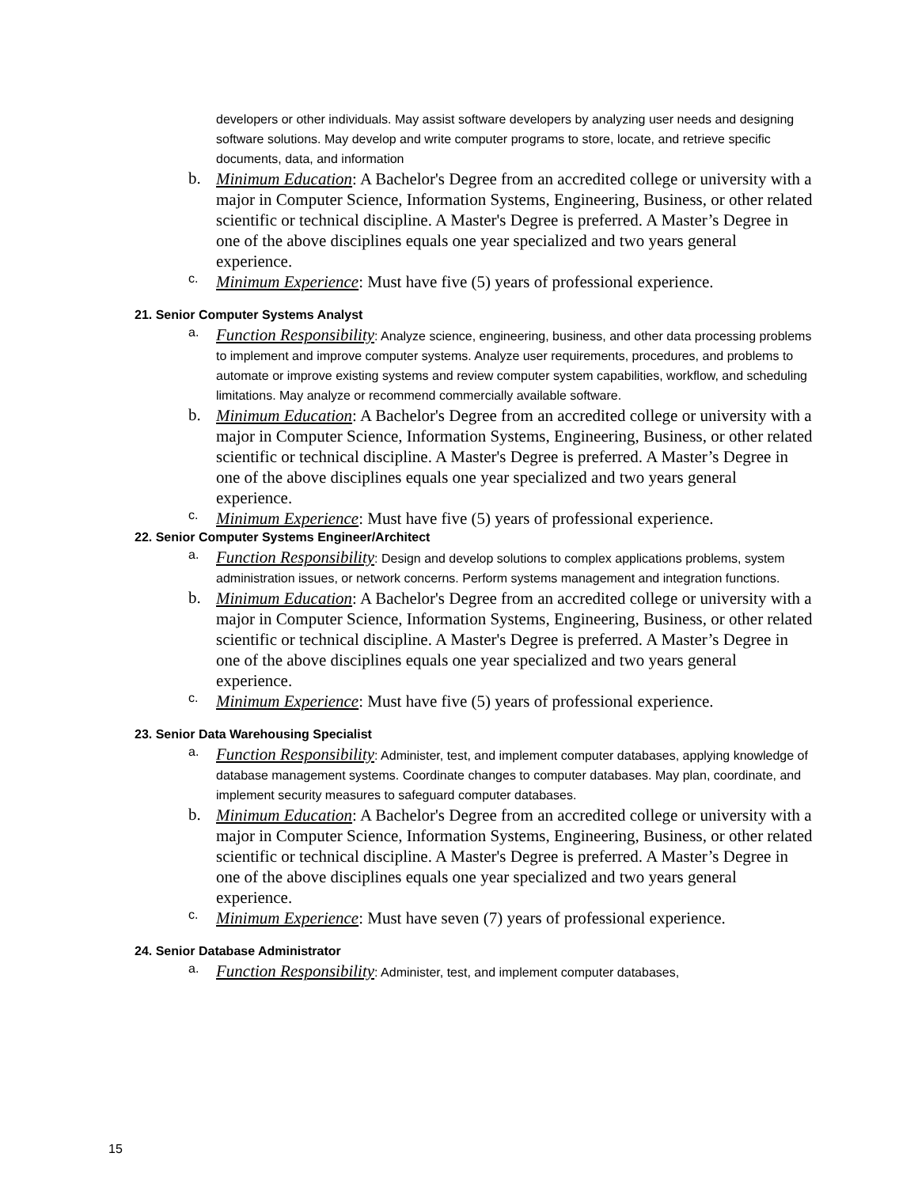developers or other individuals. May assist software developers by analyzing user needs and designing software solutions. May develop and write computer programs to store, locate, and retrieve specific documents, data, and information
b.
Minimum Education: A Bachelor's Degree from an accredited college or university with a major in Computer Science, Information Systems, Engineering, Business, or other related scientific or technical discipline. A Master's Degree is preferred. A Master’s Degree in one of the above disciplines equals one year specialized and two years general experience.
c.
Minimum Experience: Must have five (5) years of professional experience.
21. Senior Computer Systems Analyst
a.
Function Responsibility: Analyze science, engineering, business, and other data processing problems to implement and improve computer systems. Analyze user requirements, procedures, and problems to automate or improve existing systems and review computer system capabilities, workflow, and scheduling limitations. May analyze or recommend commercially available software.
b.
Minimum Education: A Bachelor's Degree from an accredited college or university with a major in Computer Science, Information Systems, Engineering, Business, or other related scientific or technical discipline. A Master's Degree is preferred. A Master’s Degree in one of the above disciplines equals one year specialized and two years general experience.
c.
Minimum Experience: Must have five (5) years of professional experience.
22. Senior Computer Systems Engineer/Architect
a.
Function Responsibility: Design and develop solutions to complex applications problems, system administration issues, or network concerns. Perform systems management and integration functions.
b.
Minimum Education: A Bachelor's Degree from an accredited college or university with a major in Computer Science, Information Systems, Engineering, Business, or other related scientific or technical discipline. A Master's Degree is preferred. A Master’s Degree in one of the above disciplines equals one year specialized and two years general experience.
c.
Minimum Experience: Must have five (5) years of professional experience.
23. Senior Data Warehousing Specialist
a.
Function Responsibility: Administer, test, and implement computer databases, applying knowledge of database management systems. Coordinate changes to computer databases. May plan, coordinate, and implement security measures to safeguard computer databases.
b.
Minimum Education: A Bachelor's Degree from an accredited college or university with a major in Computer Science, Information Systems, Engineering, Business, or other related scientific or technical discipline. A Master's Degree is preferred. A Master’s Degree in one of the above disciplines equals one year specialized and two years general experience.
c.
Minimum Experience: Must have seven (7) years of professional experience.
24. Senior Database Administrator
a.
Function Responsibility: Administer, test, and implement computer databases,
15